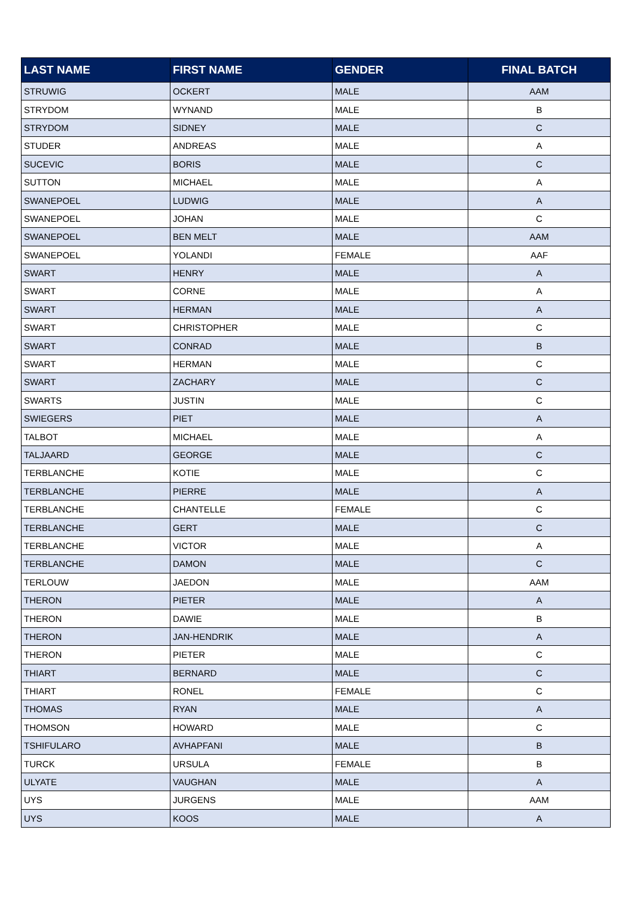| LAST NAME | FIRST NAME | GENDER | FINAL BATCH |
| --- | --- | --- | --- |
| STRUWIG | OCKERT | MALE | AAM |
| STRYDOM | WYNAND | MALE | B |
| STRYDOM | SIDNEY | MALE | C |
| STUDER | ANDREAS | MALE | A |
| SUCEVIC | BORIS | MALE | C |
| SUTTON | MICHAEL | MALE | A |
| SWANEPOEL | LUDWIG | MALE | A |
| SWANEPOEL | JOHAN | MALE | C |
| SWANEPOEL | BEN MELT | MALE | AAM |
| SWANEPOEL | YOLANDI | FEMALE | AAF |
| SWART | HENRY | MALE | A |
| SWART | CORNE | MALE | A |
| SWART | HERMAN | MALE | A |
| SWART | CHRISTOPHER | MALE | C |
| SWART | CONRAD | MALE | B |
| SWART | HERMAN | MALE | C |
| SWART | ZACHARY | MALE | C |
| SWARTS | JUSTIN | MALE | C |
| SWIEGERS | PIET | MALE | A |
| TALBOT | MICHAEL | MALE | A |
| TALJAARD | GEORGE | MALE | C |
| TERBLANCHE | KOTIE | MALE | C |
| TERBLANCHE | PIERRE | MALE | A |
| TERBLANCHE | CHANTELLE | FEMALE | C |
| TERBLANCHE | GERT | MALE | C |
| TERBLANCHE | VICTOR | MALE | A |
| TERBLANCHE | DAMON | MALE | C |
| TERLOUW | JAEDON | MALE | AAM |
| THERON | PIETER | MALE | A |
| THERON | DAWIE | MALE | B |
| THERON | JAN-HENDRIK | MALE | A |
| THERON | PIETER | MALE | C |
| THIART | BERNARD | MALE | C |
| THIART | RONEL | FEMALE | C |
| THOMAS | RYAN | MALE | A |
| THOMSON | HOWARD | MALE | C |
| TSHIFULARO | AVHAPFANI | MALE | B |
| TURCK | URSULA | FEMALE | B |
| ULYATE | VAUGHAN | MALE | A |
| UYS | JURGENS | MALE | AAM |
| UYS | KOOS | MALE | A |